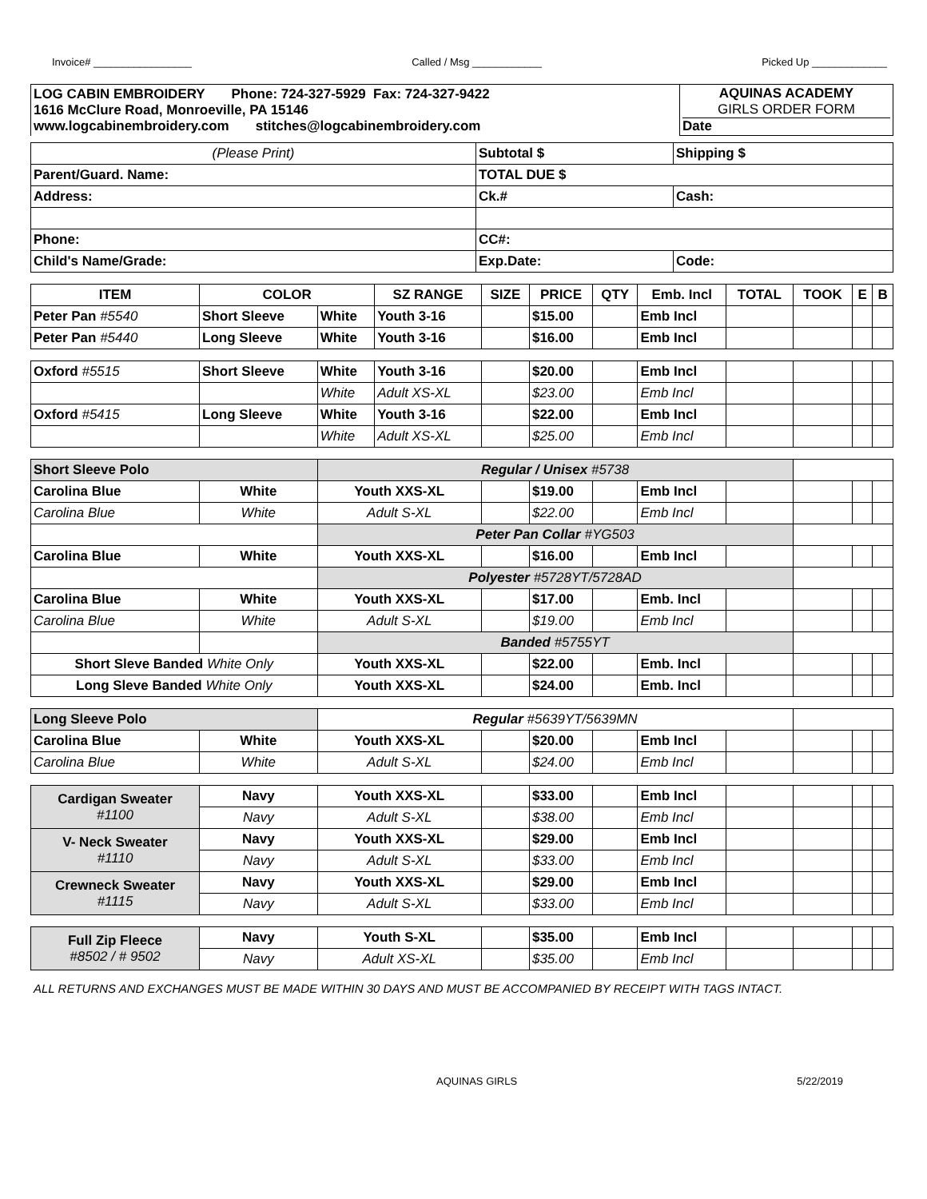Invoice# _________________ Called / Msg ____________ Picked Up _____________
| LOG CABIN EMBROIDERY Phone: 724-327-5929 Fax: 724-327-9422 1616 McClure Road, Monroeville, PA 15146 www.logcabinembroidery.com stitches@logcabinembroidery.com | AQUINAS ACADEMY GIRLS ORDER FORM Date |
| (Please Print) | Subtotal $ | Shipping $ |
| Parent/Guard. Name: | TOTAL DUE $ | |
| Address: | Ck.# | Cash: |
| Phone: | CC#: | |
| Child's Name/Grade: | Exp.Date: | Code: |
| ITEM | COLOR | | SZ RANGE | SIZE | PRICE | QTY | Emb. Incl | TOTAL | TOOK | E | B |
| Peter Pan #5540 | Short Sleeve | White | Youth 3-16 | | $15.00 | | Emb Incl | | | | |
| Peter Pan #5440 | Long Sleeve | White | Youth 3-16 | | $16.00 | | Emb Incl | | | | |
| Oxford #5515 | Short Sleeve | White | Youth 3-16 | | $20.00 | | Emb Incl | | | | |
| | | White | Adult XS-XL | | $23.00 | | Emb Incl | | | | |
| Oxford #5415 | Long Sleeve | White | Youth 3-16 | | $22.00 | | Emb Incl | | | | |
| | | White | Adult XS-XL | | $25.00 | | Emb Incl | | | | |
| Short Sleeve Polo | | Regular / Unisex #5738 | | | | | | | | | |
| Carolina Blue | White | Youth XXS-XL | | | $19.00 | | Emb Incl | | | | |
| Carolina Blue | White | Adult S-XL | | | $22.00 | | Emb Incl | | | | |
| | | Peter Pan Collar #YG503 | | | | | | | | | |
| Carolina Blue | White | Youth XXS-XL | | | $16.00 | | Emb Incl | | | | |
| | | Polyester #5728YT/5728AD | | | | | | | | | |
| Carolina Blue | White | Youth XXS-XL | | | $17.00 | | Emb. Incl | | | | |
| Carolina Blue | White | Adult S-XL | | | $19.00 | | Emb Incl | | | | |
| | | Banded #5755YT | | | | | | | | | |
| Short Sleve Banded White Only | | Youth XXS-XL | | | $22.00 | | Emb. Incl | | | | |
| Long Sleve Banded White Only | | Youth XXS-XL | | | $24.00 | | Emb. Incl | | | | |
| Long Sleeve Polo | | Regular #5639YT/5639MN | | | | | | | | | |
| Carolina Blue | White | Youth XXS-XL | | | $20.00 | | Emb Incl | | | | |
| Carolina Blue | White | Adult S-XL | | | $24.00 | | Emb Incl | | | | |
| Cardigan Sweater #1100 | Navy | Youth XXS-XL | | | $33.00 | | Emb Incl | | | | |
| | Navy | Adult S-XL | | | $38.00 | | Emb Incl | | | | |
| V- Neck Sweater #1110 | Navy | Youth XXS-XL | | | $29.00 | | Emb Incl | | | | |
| | Navy | Adult S-XL | | | $33.00 | | Emb Incl | | | | |
| Crewneck Sweater #1115 | Navy | Youth XXS-XL | | | $29.00 | | Emb Incl | | | | |
| | Navy | Adult S-XL | | | $33.00 | | Emb Incl | | | | |
| Full Zip Fleece #8502 / # 9502 | Navy | Youth S-XL | | | $35.00 | | Emb Incl | | | | |
| | Navy | Adult XS-XL | | | $35.00 | | Emb Incl | | | | |
ALL RETURNS AND EXCHANGES MUST BE MADE WITHIN 30 DAYS AND MUST BE ACCOMPANIED BY RECEIPT WITH TAGS INTACT.
AQUINAS GIRLS 5/22/2019